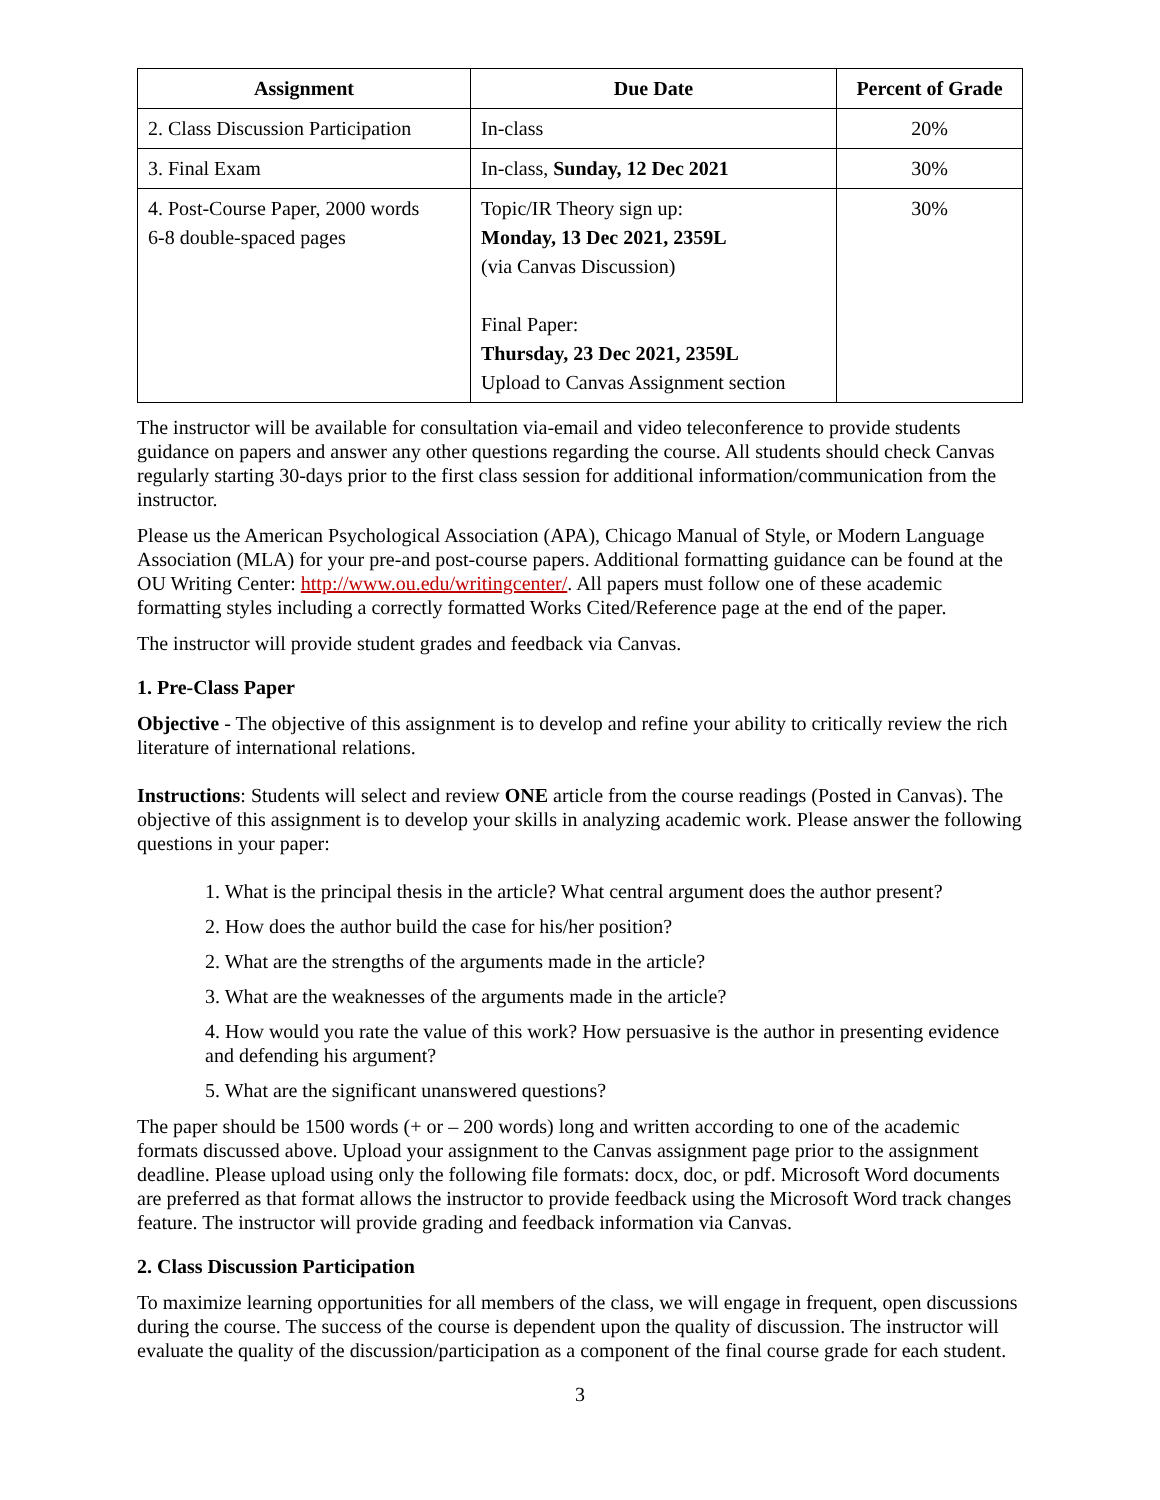| Assignment | Due Date | Percent of Grade |
| --- | --- | --- |
| 2. Class Discussion Participation | In-class | 20% |
| 3. Final Exam | In-class, Sunday, 12 Dec 2021 | 30% |
| 4. Post-Course Paper, 2000 words 6-8 double-spaced pages | Topic/IR Theory sign up: Monday, 13 Dec 2021, 2359L (via Canvas Discussion) Final Paper: Thursday, 23 Dec 2021, 2359L Upload to Canvas Assignment section | 30% |
The instructor will be available for consultation via-email and video teleconference to provide students guidance on papers and answer any other questions regarding the course. All students should check Canvas regularly starting 30-days prior to the first class session for additional information/communication from the instructor.
Please us the American Psychological Association (APA), Chicago Manual of Style, or Modern Language Association (MLA) for your pre-and post-course papers. Additional formatting guidance can be found at the OU Writing Center: http://www.ou.edu/writingcenter/. All papers must follow one of these academic formatting styles including a correctly formatted Works Cited/Reference page at the end of the paper.
The instructor will provide student grades and feedback via Canvas.
1. Pre-Class Paper
Objective - The objective of this assignment is to develop and refine your ability to critically review the rich literature of international relations.
Instructions: Students will select and review ONE article from the course readings (Posted in Canvas). The objective of this assignment is to develop your skills in analyzing academic work. Please answer the following questions in your paper:
1. What is the principal thesis in the article? What central argument does the author present?
2. How does the author build the case for his/her position?
2. What are the strengths of the arguments made in the article?
3. What are the weaknesses of the arguments made in the article?
4. How would you rate the value of this work? How persuasive is the author in presenting evidence and defending his argument?
5. What are the significant unanswered questions?
The paper should be 1500 words (+ or – 200 words) long and written according to one of the academic formats discussed above. Upload your assignment to the Canvas assignment page prior to the assignment deadline. Please upload using only the following file formats: docx, doc, or pdf. Microsoft Word documents are preferred as that format allows the instructor to provide feedback using the Microsoft Word track changes feature. The instructor will provide grading and feedback information via Canvas.
2. Class Discussion Participation
To maximize learning opportunities for all members of the class, we will engage in frequent, open discussions during the course. The success of the course is dependent upon the quality of discussion. The instructor will evaluate the quality of the discussion/participation as a component of the final course grade for each student.
3